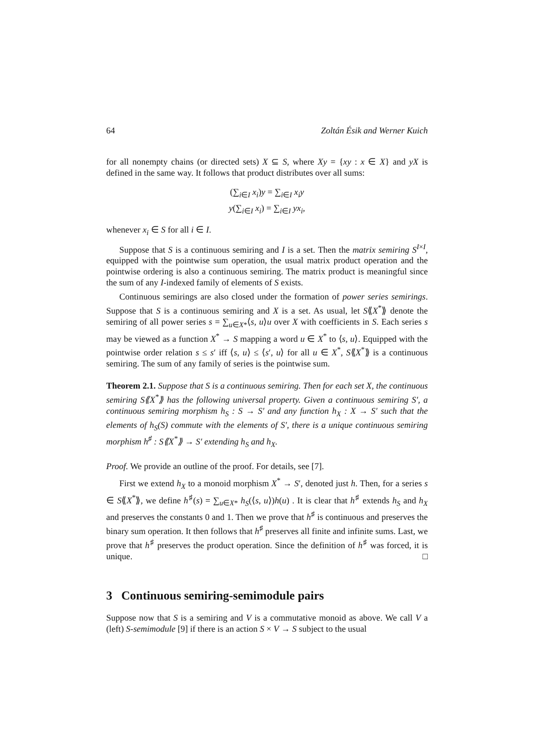64 Zoltán Ésik and Werner Kuich
for all nonempty chains (or directed sets) X ⊆ S, where Xy = {xy : x ∈ X} and yX is defined in the same way. It follows that product distributes over all sums:
(∑<sub>i∈I</sub> x<sub>i</sub>)y = ∑<sub>i∈I</sub> x<sub>i</sub>y
y(∑<sub>i∈I</sub> x<sub>i</sub>) = ∑<sub>i∈I</sub> yx<sub>i</sub>,
whenever x<sub>i</sub> ∈ S for all i ∈ I.
Suppose that S is a continuous semiring and I is a set. Then the matrix semiring S<sup>I×I</sup>, equipped with the pointwise sum operation, the usual matrix product operation and the pointwise ordering is also a continuous semiring. The matrix product is meaningful since the sum of any I-indexed family of elements of S exists.
Continuous semirings are also closed under the formation of power series semirings. Suppose that S is a continuous semiring and X is a set. As usual, let S⟪X<sup>*</sup>⟫ denote the semiring of all power series s = ∑<sub>u∈X*</sub>⟨s, u⟩u over X with coefficients in S. Each series s may be viewed as a function X<sup>*</sup> → S mapping a word u ∈ X<sup>*</sup> to ⟨s, u⟩. Equipped with the pointwise order relation s ≤ s′ iff ⟨s, u⟩ ≤ ⟨s′, u⟩ for all u ∈ X<sup>*</sup>, S⟪X<sup>*</sup>⟫ is a continuous semiring. The sum of any family of series is the pointwise sum.
Theorem 2.1. Suppose that S is a continuous semiring. Then for each set X, the continuous semiring S⟪X<sup>*</sup>⟫ has the following universal property. Given a continuous semiring S′, a continuous semiring morphism h<sub>S</sub> : S → S′ and any function h<sub>X</sub> : X → S′ such that the elements of h<sub>S</sub>(S) commute with the elements of S′, there is a unique continuous semiring morphism h<sup>♯</sup> : S⟪X<sup>*</sup>⟫ → S′ extending h<sub>S</sub> and h<sub>X</sub>.
Proof. We provide an outline of the proof. For details, see [7].
First we extend h<sub>X</sub> to a monoid morphism X<sup>*</sup> → S′, denoted just h. Then, for a series s ∈ S⟪X<sup>*</sup>⟫, we define h<sup>♯</sup>(s) = ∑<sub>u∈X*</sub> h<sub>S</sub>(⟨s, u⟩)h(u) . It is clear that h<sup>♯</sup> extends h<sub>S</sub> and h<sub>X</sub> and preserves the constants 0 and 1. Then we prove that h<sup>♯</sup> is continuous and preserves the binary sum operation. It then follows that h<sup>♯</sup> preserves all finite and infinite sums. Last, we prove that h<sup>♯</sup> preserves the product operation. Since the definition of h<sup>♯</sup> was forced, it is unique. □
3 Continuous semiring-semimodule pairs
Suppose now that S is a semiring and V is a commutative monoid as above. We call V a (left) S-semimodule [9] if there is an action S × V → S subject to the usual